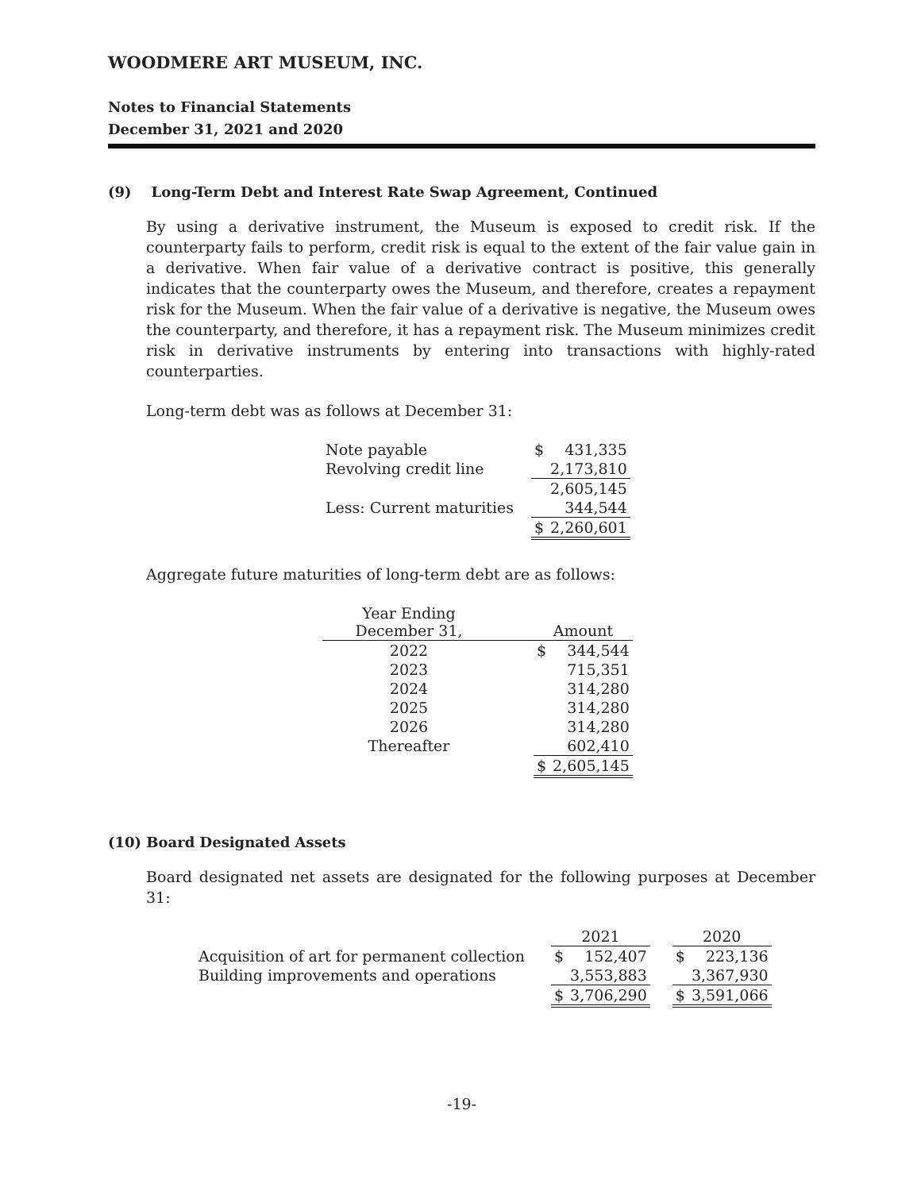WOODMERE ART MUSEUM, INC.
Notes to Financial Statements
December 31, 2021 and 2020
(9) Long-Term Debt and Interest Rate Swap Agreement, Continued
By using a derivative instrument, the Museum is exposed to credit risk. If the counterparty fails to perform, credit risk is equal to the extent of the fair value gain in a derivative. When fair value of a derivative contract is positive, this generally indicates that the counterparty owes the Museum, and therefore, creates a repayment risk for the Museum. When the fair value of a derivative is negative, the Museum owes the counterparty, and therefore, it has a repayment risk. The Museum minimizes credit risk in derivative instruments by entering into transactions with highly-rated counterparties.
Long-term debt was as follows at December 31:
| Note payable | $ | 431,335 |
| Revolving credit line | | 2,173,810 |
| | | 2,605,145 |
| Less: Current maturities | | 344,544 |
| | $ | 2,260,601 |
Aggregate future maturities of long-term debt are as follows:
| Year Ending December 31, | | Amount | |
| --- | --- | --- | --- |
| 2022 | | $ | 344,544 |
| 2023 | | | 715,351 |
| 2024 | | | 314,280 |
| 2025 | | | 314,280 |
| 2026 | | | 314,280 |
| Thereafter | | | 602,410 |
| | | $ | 2,605,145 |
(10) Board Designated Assets
Board designated net assets are designated for the following purposes at December 31:
| | 2021 | | | 2020 | |
| --- | --- | --- | --- | --- | --- |
| Acquisition of art for permanent collection | $ | 152,407 | | $ | 223,136 |
| Building improvements and operations | | 3,553,883 | | | 3,367,930 |
| | $ | 3,706,290 | | $ | 3,591,066 |
-19-